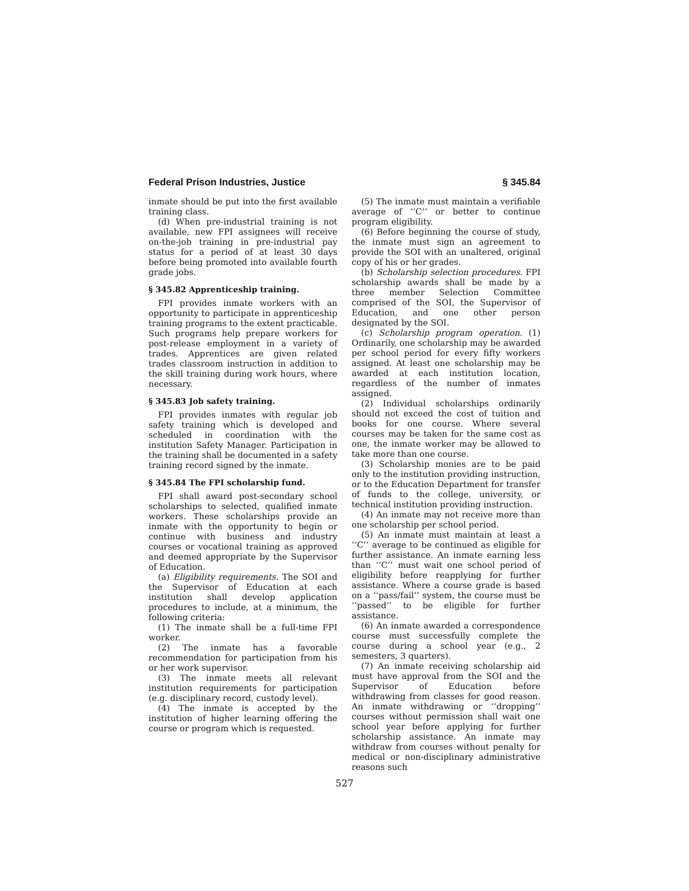Federal Prison Industries, Justice § 345.84
inmate should be put into the first available training class.
(d) When pre-industrial training is not available, new FPI assignees will receive on-the-job training in pre-industrial pay status for a period of at least 30 days before being promoted into available fourth grade jobs.
§ 345.82 Apprenticeship training.
FPI provides inmate workers with an opportunity to participate in apprenticeship training programs to the extent practicable. Such programs help prepare workers for post-release employment in a variety of trades. Apprentices are given related trades classroom instruction in addition to the skill training during work hours, where necessary.
§ 345.83 Job safety training.
FPI provides inmates with regular job safety training which is developed and scheduled in coordination with the institution Safety Manager. Participation in the training shall be documented in a safety training record signed by the inmate.
§ 345.84 The FPI scholarship fund.
FPI shall award post-secondary school scholarships to selected, qualified inmate workers. These scholarships provide an inmate with the opportunity to begin or continue with business and industry courses or vocational training as approved and deemed appropriate by the Supervisor of Education.
(a) Eligibility requirements. The SOI and the Supervisor of Education at each institution shall develop application procedures to include, at a minimum, the following criteria:
(1) The inmate shall be a full-time FPI worker.
(2) The inmate has a favorable recommendation for participation from his or her work supervisor.
(3) The inmate meets all relevant institution requirements for participation (e.g. disciplinary record, custody level).
(4) The inmate is accepted by the institution of higher learning offering the course or program which is requested.
(5) The inmate must maintain a verifiable average of ‘‘C’’ or better to continue program eligibility.
(6) Before beginning the course of study, the inmate must sign an agreement to provide the SOI with an unaltered, original copy of his or her grades.
(b) Scholarship selection procedures. FPI scholarship awards shall be made by a three member Selection Committee comprised of the SOI, the Supervisor of Education, and one other person designated by the SOI.
(c) Scholarship program operation. (1) Ordinarily, one scholarship may be awarded per school period for every fifty workers assigned. At least one scholarship may be awarded at each institution location, regardless of the number of inmates assigned.
(2) Individual scholarships ordinarily should not exceed the cost of tuition and books for one course. Where several courses may be taken for the same cost as one, the inmate worker may be allowed to take more than one course.
(3) Scholarship monies are to be paid only to the institution providing instruction, or to the Education Department for transfer of funds to the college, university, or technical institution providing instruction.
(4) An inmate may not receive more than one scholarship per school period.
(5) An inmate must maintain at least a ‘‘C’’ average to be continued as eligible for further assistance. An inmate earning less than ‘‘C’’ must wait one school period of eligibility before reapplying for further assistance. Where a course grade is based on a ‘‘pass/fail’’ system, the course must be ‘‘passed’’ to be eligible for further assistance.
(6) An inmate awarded a correspondence course must successfully complete the course during a school year (e.g., 2 semesters, 3 quarters).
(7) An inmate receiving scholarship aid must have approval from the SOI and the Supervisor of Education before withdrawing from classes for good reason. An inmate withdrawing or ‘‘dropping’’ courses without permission shall wait one school year before applying for further scholarship assistance. An inmate may withdraw from courses without penalty for medical or non-disciplinary administrative reasons such
527